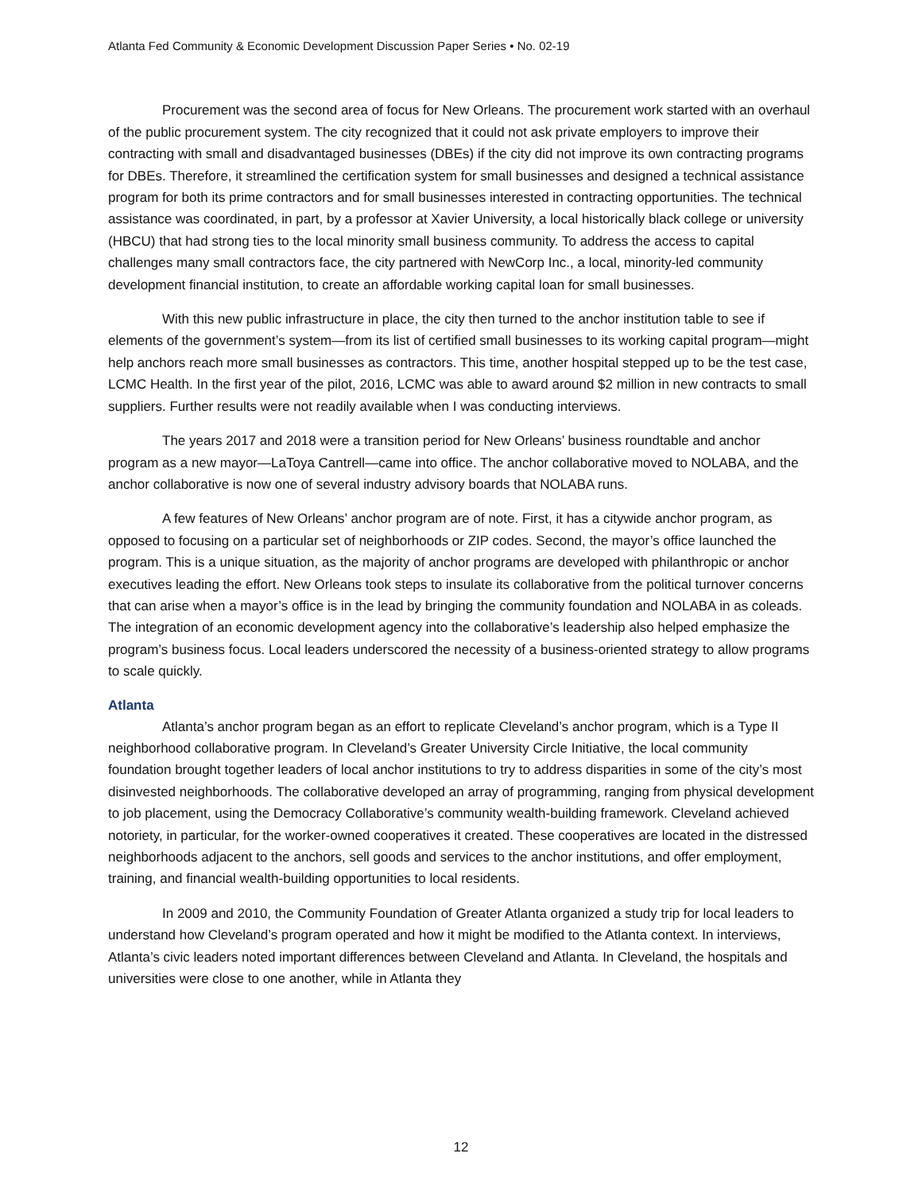Atlanta Fed Community & Economic Development Discussion Paper Series • No. 02-19
Procurement was the second area of focus for New Orleans. The procurement work started with an overhaul of the public procurement system. The city recognized that it could not ask private employers to improve their contracting with small and disadvantaged businesses (DBEs) if the city did not improve its own contracting programs for DBEs. Therefore, it streamlined the certification system for small businesses and designed a technical assistance program for both its prime contractors and for small businesses interested in contracting opportunities. The technical assistance was coordinated, in part, by a professor at Xavier University, a local historically black college or university (HBCU) that had strong ties to the local minority small business community. To address the access to capital challenges many small contractors face, the city partnered with NewCorp Inc., a local, minority-led community development financial institution, to create an affordable working capital loan for small businesses.
With this new public infrastructure in place, the city then turned to the anchor institution table to see if elements of the government’s system—from its list of certified small businesses to its working capital program—might help anchors reach more small businesses as contractors. This time, another hospital stepped up to be the test case, LCMC Health. In the first year of the pilot, 2016, LCMC was able to award around $2 million in new contracts to small suppliers. Further results were not readily available when I was conducting interviews.
The years 2017 and 2018 were a transition period for New Orleans’ business roundtable and anchor program as a new mayor—LaToya Cantrell—came into office. The anchor collaborative moved to NOLABA, and the anchor collaborative is now one of several industry advisory boards that NOLABA runs.
A few features of New Orleans’ anchor program are of note. First, it has a citywide anchor program, as opposed to focusing on a particular set of neighborhoods or ZIP codes. Second, the mayor’s office launched the program. This is a unique situation, as the majority of anchor programs are developed with philanthropic or anchor executives leading the effort. New Orleans took steps to insulate its collaborative from the political turnover concerns that can arise when a mayor’s office is in the lead by bringing the community foundation and NOLABA in as coleads. The integration of an economic development agency into the collaborative’s leadership also helped emphasize the program’s business focus. Local leaders underscored the necessity of a business-oriented strategy to allow programs to scale quickly.
Atlanta
Atlanta’s anchor program began as an effort to replicate Cleveland’s anchor program, which is a Type II neighborhood collaborative program. In Cleveland’s Greater University Circle Initiative, the local community foundation brought together leaders of local anchor institutions to try to address disparities in some of the city’s most disinvested neighborhoods. The collaborative developed an array of programming, ranging from physical development to job placement, using the Democracy Collaborative’s community wealth-building framework. Cleveland achieved notoriety, in particular, for the worker-owned cooperatives it created. These cooperatives are located in the distressed neighborhoods adjacent to the anchors, sell goods and services to the anchor institutions, and offer employment, training, and financial wealth-building opportunities to local residents.
In 2009 and 2010, the Community Foundation of Greater Atlanta organized a study trip for local leaders to understand how Cleveland’s program operated and how it might be modified to the Atlanta context. In interviews, Atlanta’s civic leaders noted important differences between Cleveland and Atlanta. In Cleveland, the hospitals and universities were close to one another, while in Atlanta they
12